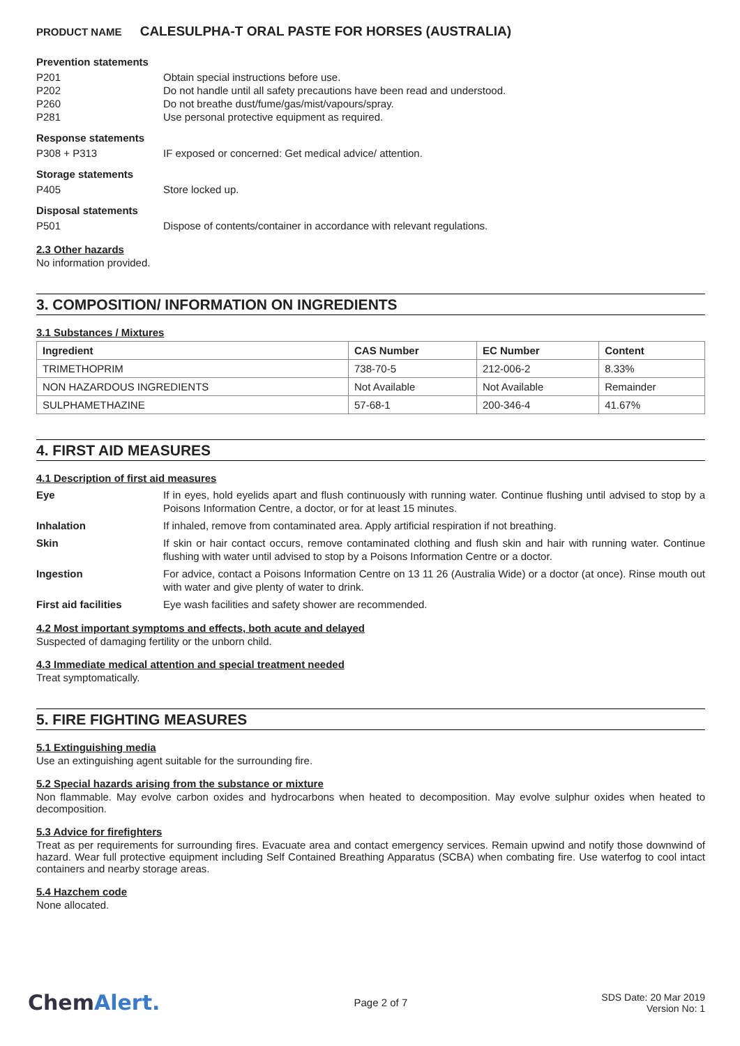PRODUCT NAME CALESULPHA-T ORAL PASTE FOR HORSES (AUSTRALIA)
Prevention statements
P201 Obtain special instructions before use.
P202 Do not handle until all safety precautions have been read and understood.
P260 Do not breathe dust/fume/gas/mist/vapours/spray.
P281 Use personal protective equipment as required.
Response statements
P308 + P313 IF exposed or concerned: Get medical advice/ attention.
Storage statements
P405 Store locked up.
Disposal statements
P501 Dispose of contents/container in accordance with relevant regulations.
2.3 Other hazards
No information provided.
3. COMPOSITION/ INFORMATION ON INGREDIENTS
3.1 Substances / Mixtures
| Ingredient | CAS Number | EC Number | Content |
| --- | --- | --- | --- |
| TRIMETHOPRIM | 738-70-5 | 212-006-2 | 8.33% |
| NON HAZARDOUS INGREDIENTS | Not Available | Not Available | Remainder |
| SULPHAMETHAZINE | 57-68-1 | 200-346-4 | 41.67% |
4. FIRST AID MEASURES
4.1 Description of first aid measures
Eye If in eyes, hold eyelids apart and flush continuously with running water. Continue flushing until advised to stop by a Poisons Information Centre, a doctor, or for at least 15 minutes.
Inhalation If inhaled, remove from contaminated area. Apply artificial respiration if not breathing.
Skin If skin or hair contact occurs, remove contaminated clothing and flush skin and hair with running water. Continue flushing with water until advised to stop by a Poisons Information Centre or a doctor.
Ingestion For advice, contact a Poisons Information Centre on 13 11 26 (Australia Wide) or a doctor (at once). Rinse mouth out with water and give plenty of water to drink.
First aid facilities Eye wash facilities and safety shower are recommended.
4.2 Most important symptoms and effects, both acute and delayed
Suspected of damaging fertility or the unborn child.
4.3 Immediate medical attention and special treatment needed
Treat symptomatically.
5. FIRE FIGHTING MEASURES
5.1 Extinguishing media
Use an extinguishing agent suitable for the surrounding fire.
5.2 Special hazards arising from the substance or mixture
Non flammable. May evolve carbon oxides and hydrocarbons when heated to decomposition. May evolve sulphur oxides when heated to decomposition.
5.3 Advice for firefighters
Treat as per requirements for surrounding fires. Evacuate area and contact emergency services. Remain upwind and notify those downwind of hazard. Wear full protective equipment including Self Contained Breathing Apparatus (SCBA) when combating fire. Use waterfog to cool intact containers and nearby storage areas.
5.4 Hazchem code
None allocated.
ChemAlert.
Page 2 of 7
SDS Date: 20 Mar 2019
Version No: 1